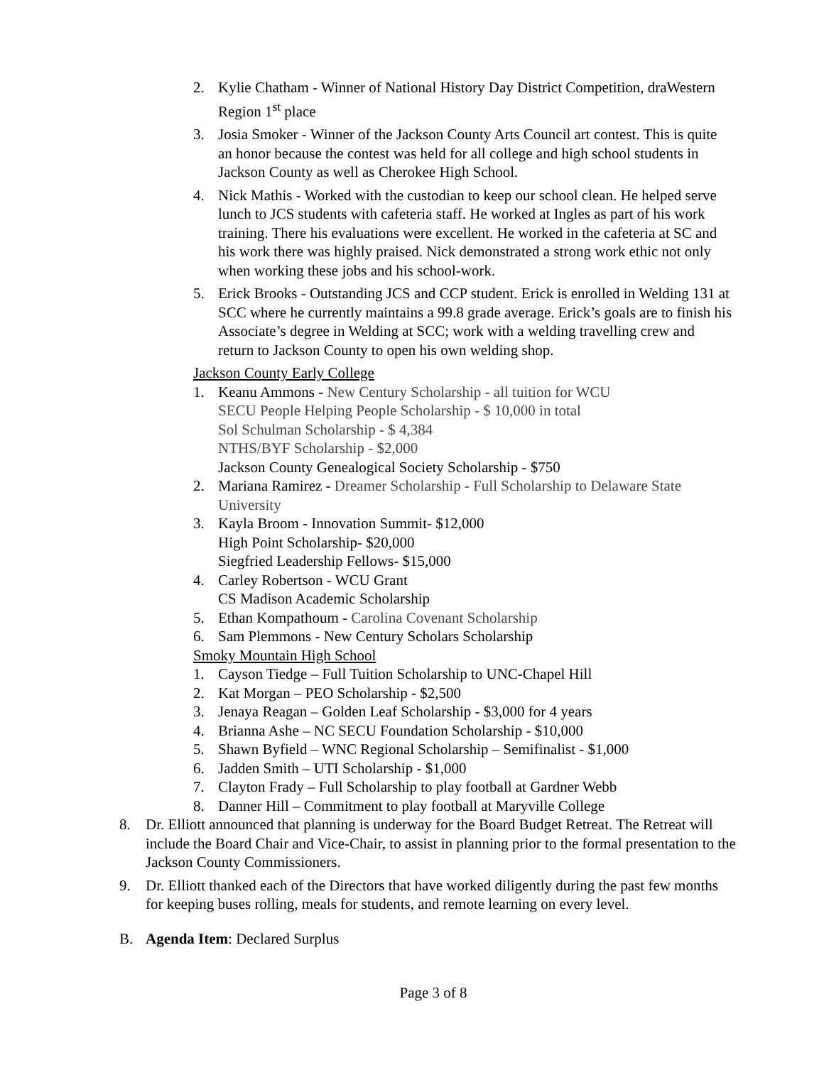2. Kylie Chatham - Winner of National History Day District Competition, draWestern Region 1<sup>st</sup> place
3. Josia Smoker - Winner of the Jackson County Arts Council art contest. This is quite an honor because the contest was held for all college and high school students in Jackson County as well as Cherokee High School.
4. Nick Mathis - Worked with the custodian to keep our school clean. He helped serve lunch to JCS students with cafeteria staff. He worked at Ingles as part of his work training. There his evaluations were excellent. He worked in the cafeteria at SC and his work there was highly praised. Nick demonstrated a strong work ethic not only when working these jobs and his school-work.
5. Erick Brooks - Outstanding JCS and CCP student. Erick is enrolled in Welding 131 at SCC where he currently maintains a 99.8 grade average. Erick’s goals are to finish his Associate’s degree in Welding at SCC; work with a welding travelling crew and return to Jackson County to open his own welding shop.
Jackson County Early College
1. Keanu Ammons - New Century Scholarship - all tuition for WCU
SECU People Helping People Scholarship - $ 10,000 in total
Sol Schulman Scholarship - $ 4,384
NTHS/BYF Scholarship - $2,000
Jackson County Genealogical Society Scholarship - $750
2. Mariana Ramirez - Dreamer Scholarship - Full Scholarship to Delaware State University
3. Kayla Broom - Innovation Summit- $12,000
High Point Scholarship- $20,000
Siegfried Leadership Fellows- $15,000
4. Carley Robertson - WCU Grant
CS Madison Academic Scholarship
5. Ethan Kompathoum - Carolina Covenant Scholarship
6. Sam Plemmons - New Century Scholars Scholarship
Smoky Mountain High School
1. Cayson Tiedge – Full Tuition Scholarship to UNC-Chapel Hill
2. Kat Morgan – PEO Scholarship - $2,500
3. Jenaya Reagan – Golden Leaf Scholarship - $3,000 for 4 years
4. Brianna Ashe – NC SECU Foundation Scholarship - $10,000
5. Shawn Byfield – WNC Regional Scholarship – Semifinalist - $1,000
6. Jadden Smith – UTI Scholarship - $1,000
7. Clayton Frady – Full Scholarship to play football at Gardner Webb
8. Danner Hill – Commitment to play football at Maryville College
8. Dr. Elliott announced that planning is underway for the Board Budget Retreat. The Retreat will include the Board Chair and Vice-Chair, to assist in planning prior to the formal presentation to the Jackson County Commissioners.
9. Dr. Elliott thanked each of the Directors that have worked diligently during the past few months for keeping buses rolling, meals for students, and remote learning on every level.
B. Agenda Item: Declared Surplus
Page 3 of 8